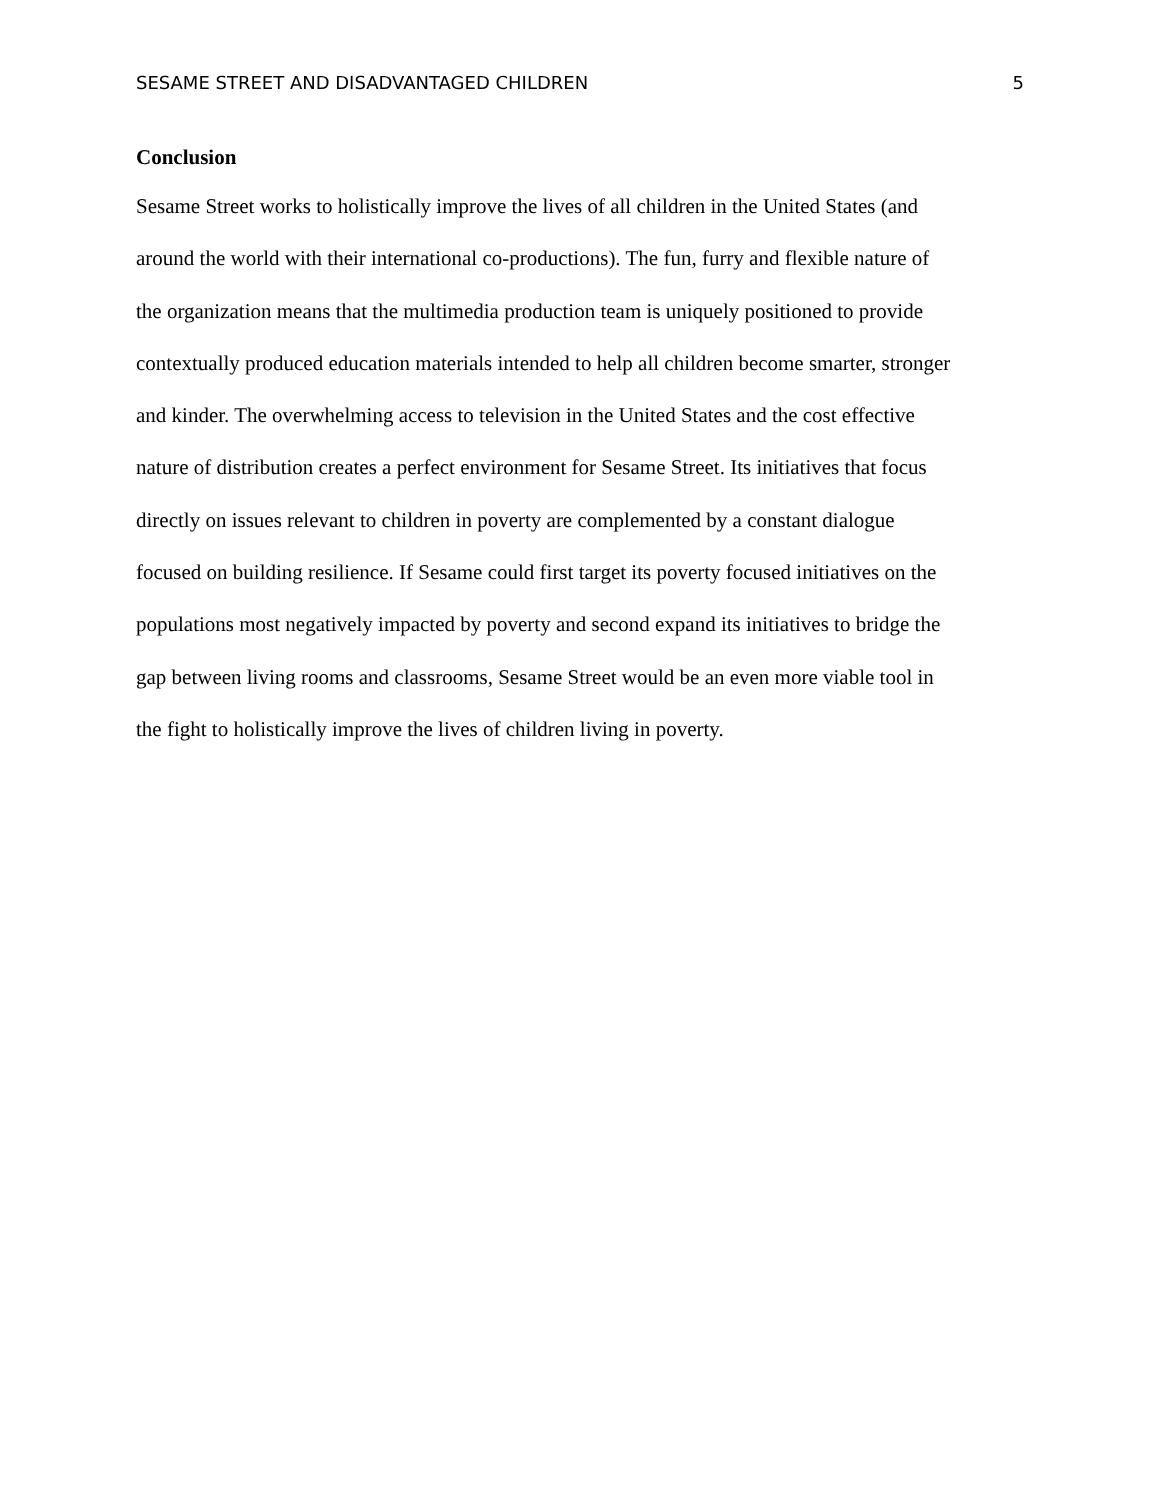SESAME STREET AND DISADVANTAGED CHILDREN 5
Conclusion
Sesame Street works to holistically improve the lives of all children in the United States (and
around the world with their international co-productions). The fun, furry and flexible nature of
the organization means that the multimedia production team is uniquely positioned to provide
contextually produced education materials intended to help all children become smarter, stronger
and kinder. The overwhelming access to television in the United States and the cost effective
nature of distribution creates a perfect environment for Sesame Street. Its initiatives that focus
directly on issues relevant to children in poverty are complemented by a constant dialogue
focused on building resilience. If Sesame could first target its poverty focused initiatives on the
populations most negatively impacted by poverty and second expand its initiatives to bridge the
gap between living rooms and classrooms, Sesame Street would be an even more viable tool in
the fight to holistically improve the lives of children living in poverty.